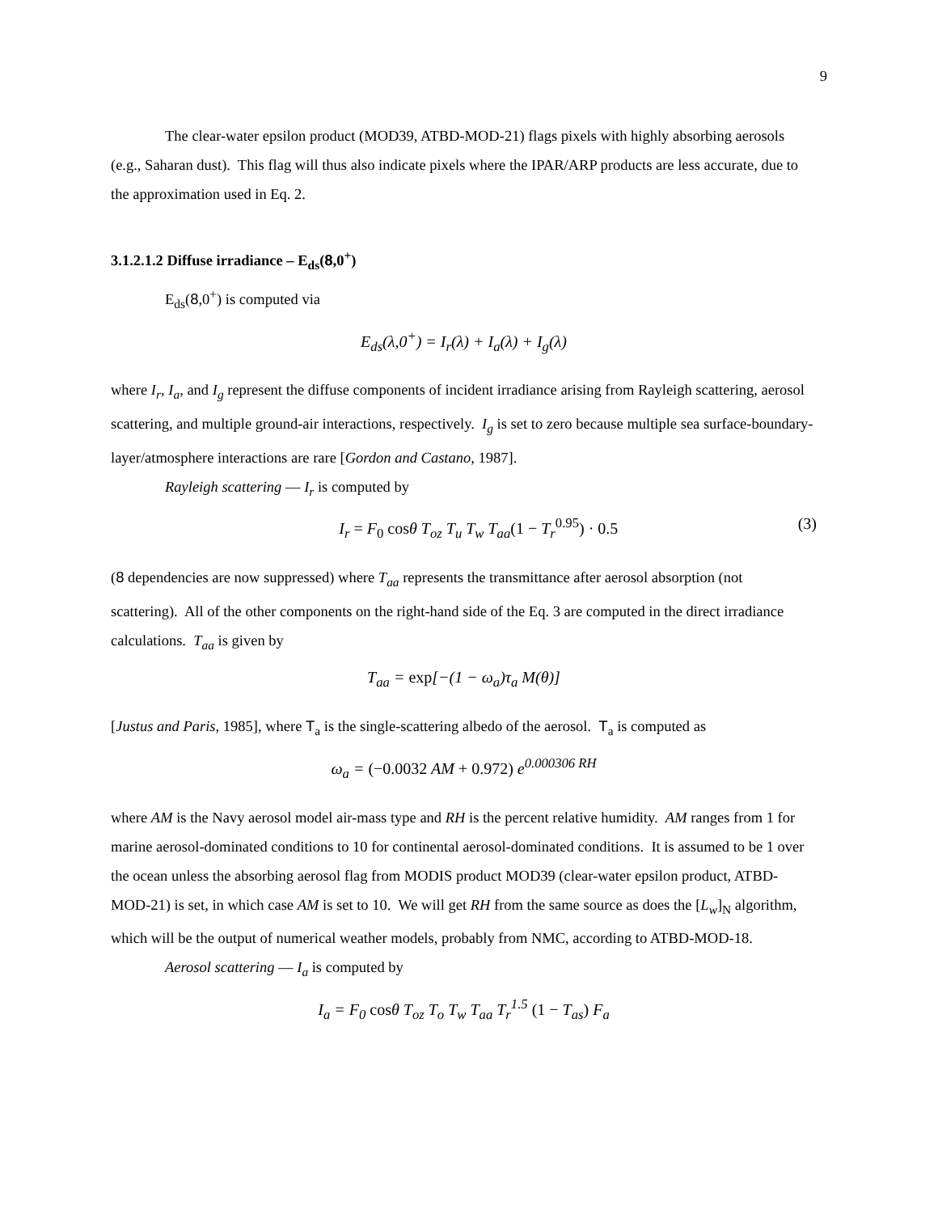9
The clear-water epsilon product (MOD39, ATBD-MOD-21) flags pixels with highly absorbing aerosols (e.g., Saharan dust). This flag will thus also indicate pixels where the IPAR/ARP products are less accurate, due to the approximation used in Eq. 2.
3.1.2.1.2 Diffuse irradiance – E<sub>ds</sub>(8,0<sup>+</sup>)
E<sub>ds</sub>(8,0<sup>+</sup>) is computed via
E<sub>ds</sub>(λ,0<sup>+</sup>) = I<sub>r</sub>(λ) + I<sub>a</sub>(λ) + I<sub>g</sub>(λ)
where I<sub>r</sub>, I<sub>a</sub>, and I<sub>g</sub> represent the diffuse components of incident irradiance arising from Rayleigh scattering, aerosol scattering, and multiple ground-air interactions, respectively. I<sub>g</sub> is set to zero because multiple sea surface-boundary-layer/atmosphere interactions are rare [Gordon and Castano, 1987].
Rayleigh scattering — I<sub>r</sub> is computed by
I<sub>r</sub> = F<sub>0</sub> cosθ T<sub>oz</sub> T<sub>u</sub> T<sub>w</sub> T<sub>aa</sub>(1 − T<sub>r</sub><sup>0.95</sup>) · 0.5 (3)
(8 dependencies are now suppressed) where T<sub>aa</sub> represents the transmittance after aerosol absorption (not scattering). All of the other components on the right-hand side of the Eq. 3 are computed in the direct irradiance calculations. T<sub>aa</sub> is given by
T<sub>aa</sub> = exp[−(1 − ω<sub>a</sub>)τ<sub>a</sub> M(θ)]
[Justus and Paris, 1985], where T<sub>a</sub> is the single-scattering albedo of the aerosol. T<sub>a</sub> is computed as
ω<sub>a</sub> = (−0.0032 AM + 0.972) e<sup>0.000306 RH</sup>
where AM is the Navy aerosol model air-mass type and RH is the percent relative humidity. AM ranges from 1 for marine aerosol-dominated conditions to 10 for continental aerosol-dominated conditions. It is assumed to be 1 over the ocean unless the absorbing aerosol flag from MODIS product MOD39 (clear-water epsilon product, ATBD-MOD-21) is set, in which case AM is set to 10. We will get RH from the same source as does the [L<sub>w</sub>]<sub>N</sub> algorithm, which will be the output of numerical weather models, probably from NMC, according to ATBD-MOD-18.
Aerosol scattering — I<sub>a</sub> is computed by
I<sub>a</sub> = F<sub>0</sub> cosθ T<sub>oz</sub> T<sub>o</sub> T<sub>w</sub> T<sub>aa</sub> T<sub>r</sub><sup>1.5</sup> (1 − T<sub>as</sub>) F<sub>a</sub>